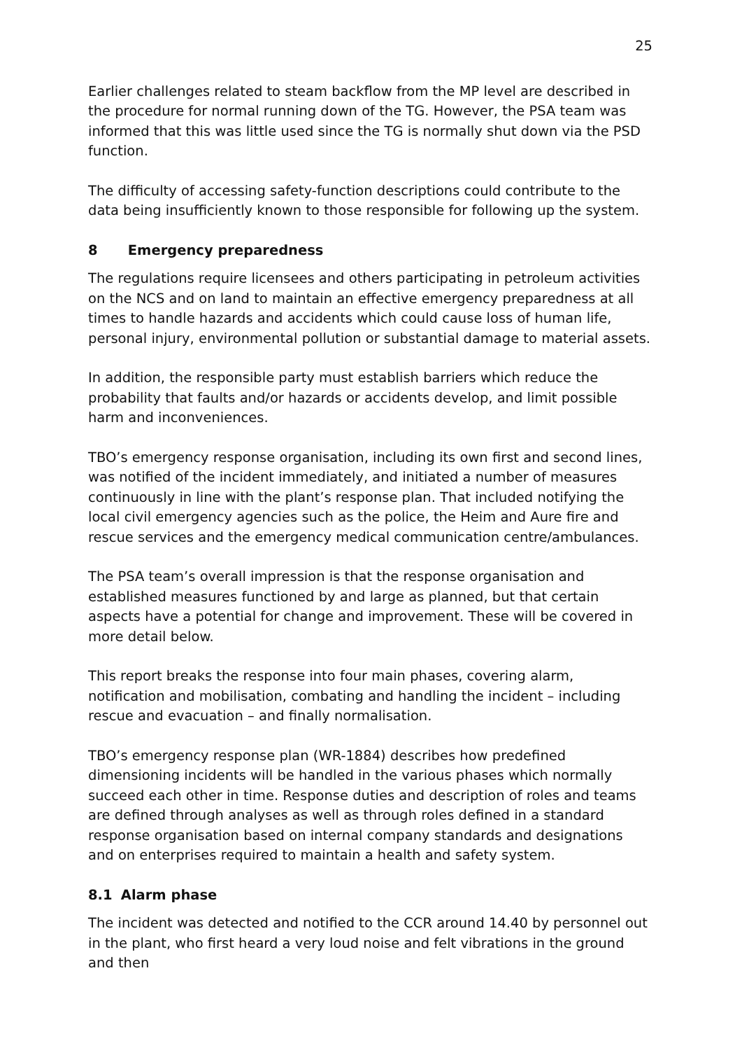25
Earlier challenges related to steam backflow from the MP level are described in the procedure for normal running down of the TG. However, the PSA team was informed that this was little used since the TG is normally shut down via the PSD function.
The difficulty of accessing safety-function descriptions could contribute to the data being insufficiently known to those responsible for following up the system.
8 Emergency preparedness
The regulations require licensees and others participating in petroleum activities on the NCS and on land to maintain an effective emergency preparedness at all times to handle hazards and accidents which could cause loss of human life, personal injury, environmental pollution or substantial damage to material assets.
In addition, the responsible party must establish barriers which reduce the probability that faults and/or hazards or accidents develop, and limit possible harm and inconveniences.
TBO’s emergency response organisation, including its own first and second lines, was notified of the incident immediately, and initiated a number of measures continuously in line with the plant’s response plan. That included notifying the local civil emergency agencies such as the police, the Heim and Aure fire and rescue services and the emergency medical communication centre/ambulances.
The PSA team’s overall impression is that the response organisation and established measures functioned by and large as planned, but that certain aspects have a potential for change and improvement. These will be covered in more detail below.
This report breaks the response into four main phases, covering alarm, notification and mobilisation, combating and handling the incident – including rescue and evacuation – and finally normalisation.
TBO’s emergency response plan (WR-1884) describes how predefined dimensioning incidents will be handled in the various phases which normally succeed each other in time. Response duties and description of roles and teams are defined through analyses as well as through roles defined in a standard response organisation based on internal company standards and designations and on enterprises required to maintain a health and safety system.
8.1 Alarm phase
The incident was detected and notified to the CCR around 14.40 by personnel out in the plant, who first heard a very loud noise and felt vibrations in the ground and then